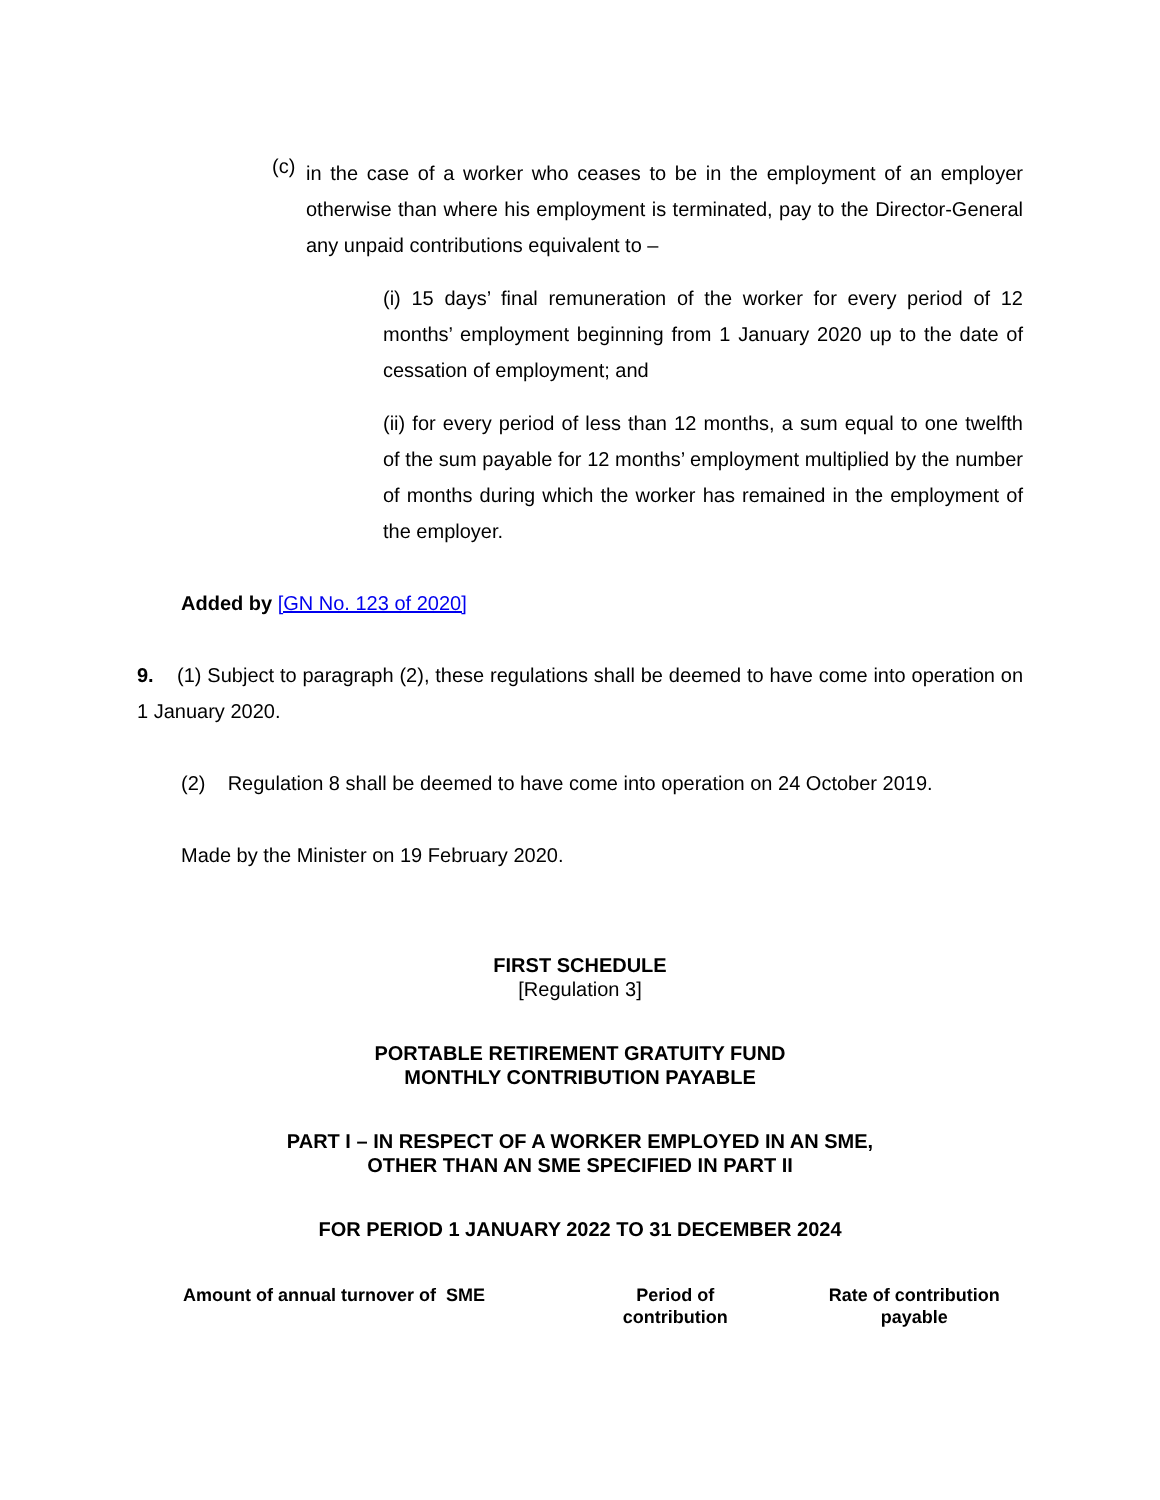(c)
in the case of a worker who ceases to be in the employment of an employer otherwise than where his employment is terminated, pay to the Director-General any unpaid contributions equivalent to –
(i) 15 days’ final remuneration of the worker for every period of 12 months’ employment beginning from 1 January 2020 up to the date of cessation of employment; and
(ii) for every period of less than 12 months, a sum equal to one twelfth of the sum payable for 12 months’ employment multiplied by the number of months during which the worker has remained in the employment of the employer.
Added by [GN No. 123 of 2020]
9. (1) Subject to paragraph (2), these regulations shall be deemed to have come into operation on 1 January 2020.
(2) Regulation 8 shall be deemed to have come into operation on 24 October 2019.
Made by the Minister on 19 February 2020.
FIRST SCHEDULE
[Regulation 3]
PORTABLE RETIREMENT GRATUITY FUND
MONTHLY CONTRIBUTION PAYABLE
PART I – IN RESPECT OF A WORKER EMPLOYED IN AN SME,
OTHER THAN AN SME SPECIFIED IN PART II
FOR PERIOD 1 JANUARY 2022 TO 31 DECEMBER 2024
| Amount of annual turnover of SME | Period of contribution | Rate of contribution payable |
| --- | --- | --- |